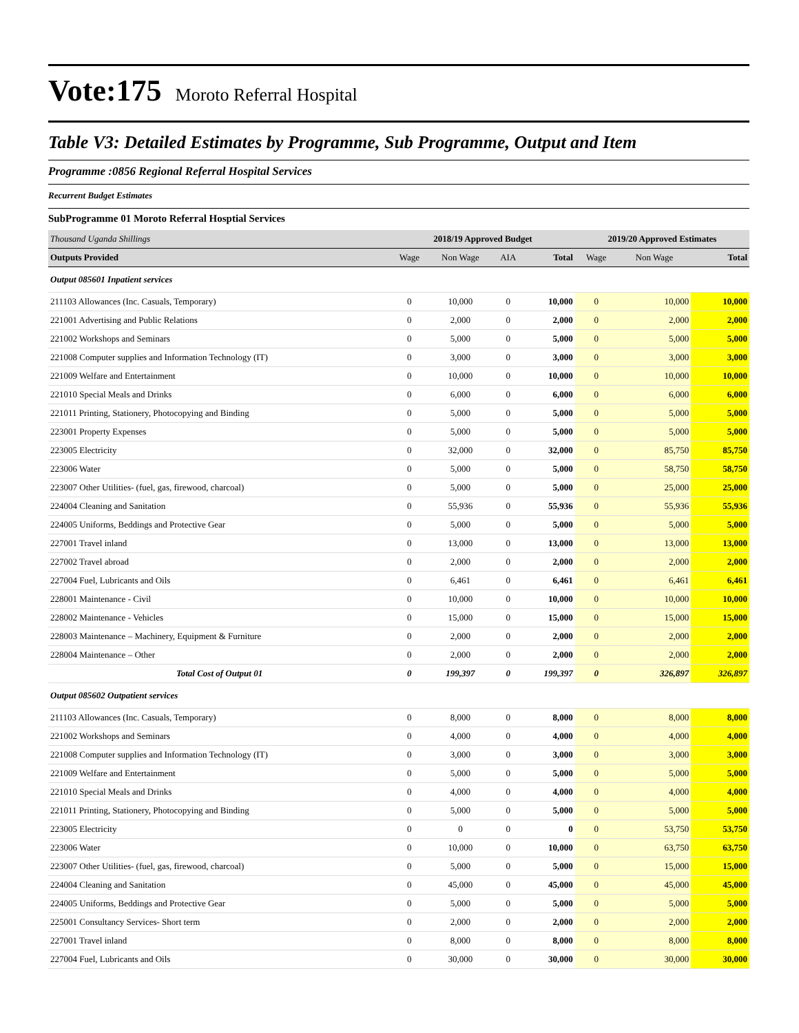Vote:175 Moroto Referral Hospital
Table V3: Detailed Estimates by Programme, Sub Programme, Output and Item
Programme :0856 Regional Referral Hospital Services
Recurrent Budget Estimates
SubProgramme 01 Moroto Referral Hosptial Services
| Thousand Uganda Shillings | 2018/19 Approved Budget | | | | 2019/20 Approved Estimates | | |
| Outputs Provided | Wage | Non Wage | AIA | Total | Wage | Non Wage | Total |
| Output 085601 Inpatient services | | | | | | | |
| 211103 Allowances (Inc. Casuals, Temporary) | 0 | 10,000 | 0 | 10,000 | 0 | 10,000 | 10,000 |
| 221001 Advertising and Public Relations | 0 | 2,000 | 0 | 2,000 | 0 | 2,000 | 2,000 |
| 221002 Workshops and Seminars | 0 | 5,000 | 0 | 5,000 | 0 | 5,000 | 5,000 |
| 221008 Computer supplies and Information Technology (IT) | 0 | 3,000 | 0 | 3,000 | 0 | 3,000 | 3,000 |
| 221009 Welfare and Entertainment | 0 | 10,000 | 0 | 10,000 | 0 | 10,000 | 10,000 |
| 221010 Special Meals and Drinks | 0 | 6,000 | 0 | 6,000 | 0 | 6,000 | 6,000 |
| 221011 Printing, Stationery, Photocopying and Binding | 0 | 5,000 | 0 | 5,000 | 0 | 5,000 | 5,000 |
| 223001 Property Expenses | 0 | 5,000 | 0 | 5,000 | 0 | 5,000 | 5,000 |
| 223005 Electricity | 0 | 32,000 | 0 | 32,000 | 0 | 85,750 | 85,750 |
| 223006 Water | 0 | 5,000 | 0 | 5,000 | 0 | 58,750 | 58,750 |
| 223007 Other Utilities- (fuel, gas, firewood, charcoal) | 0 | 5,000 | 0 | 5,000 | 0 | 25,000 | 25,000 |
| 224004 Cleaning and Sanitation | 0 | 55,936 | 0 | 55,936 | 0 | 55,936 | 55,936 |
| 224005 Uniforms, Beddings and Protective Gear | 0 | 5,000 | 0 | 5,000 | 0 | 5,000 | 5,000 |
| 227001 Travel inland | 0 | 13,000 | 0 | 13,000 | 0 | 13,000 | 13,000 |
| 227002 Travel abroad | 0 | 2,000 | 0 | 2,000 | 0 | 2,000 | 2,000 |
| 227004 Fuel, Lubricants and Oils | 0 | 6,461 | 0 | 6,461 | 0 | 6,461 | 6,461 |
| 228001 Maintenance - Civil | 0 | 10,000 | 0 | 10,000 | 0 | 10,000 | 10,000 |
| 228002 Maintenance - Vehicles | 0 | 15,000 | 0 | 15,000 | 0 | 15,000 | 15,000 |
| 228003 Maintenance – Machinery, Equipment & Furniture | 0 | 2,000 | 0 | 2,000 | 0 | 2,000 | 2,000 |
| 228004 Maintenance – Other | 0 | 2,000 | 0 | 2,000 | 0 | 2,000 | 2,000 |
| Total Cost of Output 01 | 0 | 199,397 | 0 | 199,397 | 0 | 326,897 | 326,897 |
| Output 085602 Outpatient services | | | | | | | |
| 211103 Allowances (Inc. Casuals, Temporary) | 0 | 8,000 | 0 | 8,000 | 0 | 8,000 | 8,000 |
| 221002 Workshops and Seminars | 0 | 4,000 | 0 | 4,000 | 0 | 4,000 | 4,000 |
| 221008 Computer supplies and Information Technology (IT) | 0 | 3,000 | 0 | 3,000 | 0 | 3,000 | 3,000 |
| 221009 Welfare and Entertainment | 0 | 5,000 | 0 | 5,000 | 0 | 5,000 | 5,000 |
| 221010 Special Meals and Drinks | 0 | 4,000 | 0 | 4,000 | 0 | 4,000 | 4,000 |
| 221011 Printing, Stationery, Photocopying and Binding | 0 | 5,000 | 0 | 5,000 | 0 | 5,000 | 5,000 |
| 223005 Electricity | 0 | 0 | 0 | 0 | 0 | 53,750 | 53,750 |
| 223006 Water | 0 | 10,000 | 0 | 10,000 | 0 | 63,750 | 63,750 |
| 223007 Other Utilities- (fuel, gas, firewood, charcoal) | 0 | 5,000 | 0 | 5,000 | 0 | 15,000 | 15,000 |
| 224004 Cleaning and Sanitation | 0 | 45,000 | 0 | 45,000 | 0 | 45,000 | 45,000 |
| 224005 Uniforms, Beddings and Protective Gear | 0 | 5,000 | 0 | 5,000 | 0 | 5,000 | 5,000 |
| 225001 Consultancy Services- Short term | 0 | 2,000 | 0 | 2,000 | 0 | 2,000 | 2,000 |
| 227001 Travel inland | 0 | 8,000 | 0 | 8,000 | 0 | 8,000 | 8,000 |
| 227004 Fuel, Lubricants and Oils | 0 | 30,000 | 0 | 30,000 | 0 | 30,000 | 30,000 |